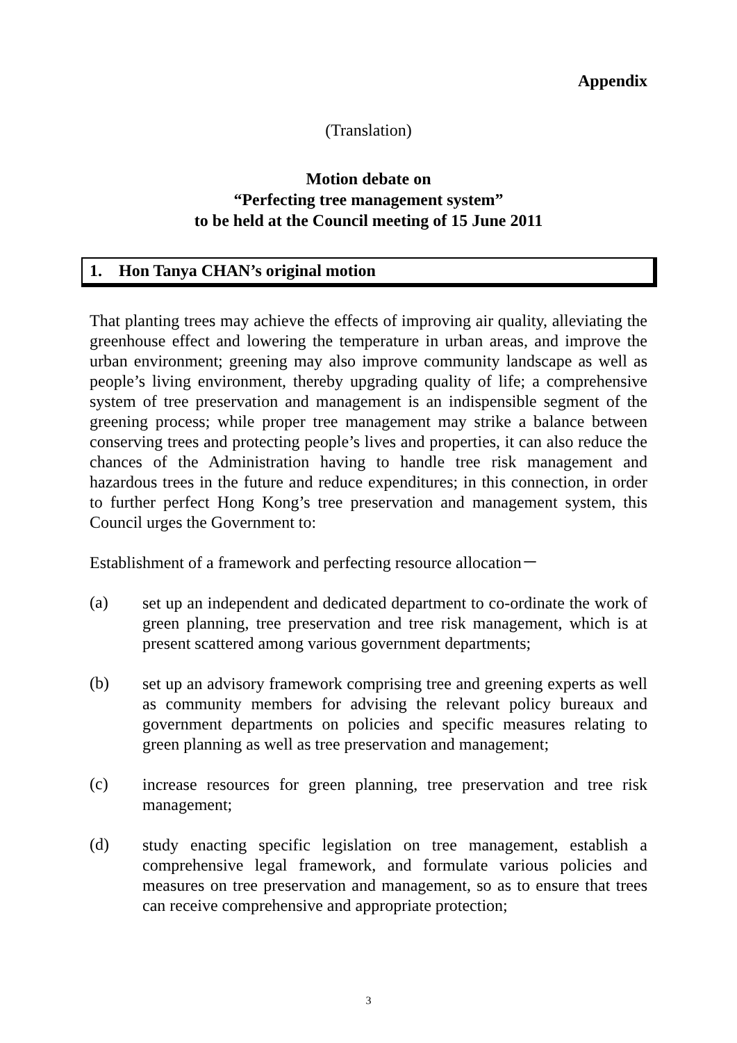Appendix
(Translation)
Motion debate on
“Perfecting tree management system”
to be held at the Council meeting of 15 June 2011
1. Hon Tanya CHAN’s original motion
That planting trees may achieve the effects of improving air quality, alleviating the greenhouse effect and lowering the temperature in urban areas, and improve the urban environment; greening may also improve community landscape as well as people’s living environment, thereby upgrading quality of life; a comprehensive system of tree preservation and management is an indispensible segment of the greening process; while proper tree management may strike a balance between conserving trees and protecting people’s lives and properties, it can also reduce the chances of the Administration having to handle tree risk management and hazardous trees in the future and reduce expenditures; in this connection, in order to further perfect Hong Kong’s tree preservation and management system, this Council urges the Government to:
Establishment of a framework and perfecting resource allocation－
(a)
set up an independent and dedicated department to co-ordinate the work of green planning, tree preservation and tree risk management, which is at present scattered among various government departments;
(b)
set up an advisory framework comprising tree and greening experts as well as community members for advising the relevant policy bureaux and government departments on policies and specific measures relating to green planning as well as tree preservation and management;
(c)
increase resources for green planning, tree preservation and tree risk management;
(d)
study enacting specific legislation on tree management, establish a comprehensive legal framework, and formulate various policies and measures on tree preservation and management, so as to ensure that trees can receive comprehensive and appropriate protection;
3